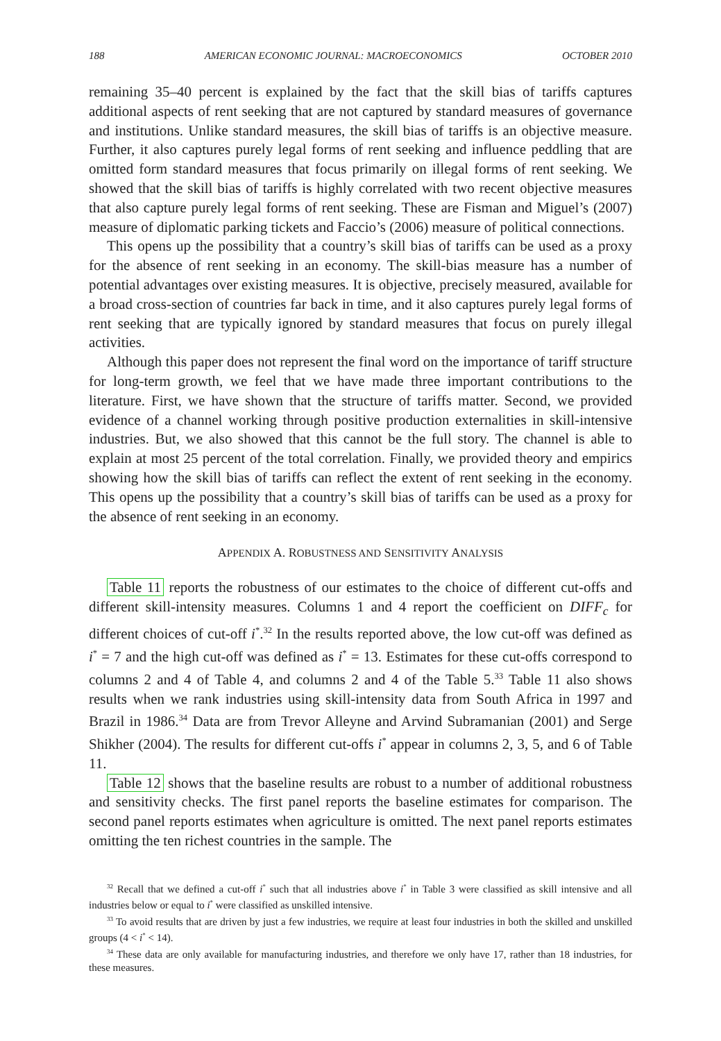188 AMERICAN ECONOMIC JOURNAL: MACROECONOMICS OCTOBER 2010
remaining 35–40 percent is explained by the fact that the skill bias of tariffs captures additional aspects of rent seeking that are not captured by standard measures of governance and institutions. Unlike standard measures, the skill bias of tariffs is an objective measure. Further, it also captures purely legal forms of rent seeking and influence peddling that are omitted form standard measures that focus primarily on illegal forms of rent seeking. We showed that the skill bias of tariffs is highly correlated with two recent objective measures that also capture purely legal forms of rent seeking. These are Fisman and Miguel’s (2007) measure of diplomatic parking tickets and Faccio’s (2006) measure of political connections.
This opens up the possibility that a country’s skill bias of tariffs can be used as a proxy for the absence of rent seeking in an economy. The skill-bias measure has a number of potential advantages over existing measures. It is objective, precisely measured, available for a broad cross-section of countries far back in time, and it also captures purely legal forms of rent seeking that are typically ignored by standard measures that focus on purely illegal activities.
Although this paper does not represent the final word on the importance of tariff structure for long-term growth, we feel that we have made three important contributions to the literature. First, we have shown that the structure of tariffs matter. Second, we provided evidence of a channel working through positive production externalities in skill-intensive industries. But, we also showed that this cannot be the full story. The channel is able to explain at most 25 percent of the total correlation. Finally, we provided theory and empirics showing how the skill bias of tariffs can reflect the extent of rent seeking in the economy. This opens up the possibility that a country’s skill bias of tariffs can be used as a proxy for the absence of rent seeking in an economy.
APPENDIX A. ROBUSTNESS AND SENSITIVITY ANALYSIS
Table 11 reports the robustness of our estimates to the choice of different cut-offs and different skill-intensity measures. Columns 1 and 4 report the coefficient on DIFF<sub>c</sub> for different choices of cut-off i<sup>*</sup>.<sup>32</sup> In the results reported above, the low cut-off was defined as i<sup>*</sup> = 7 and the high cut-off was defined as i<sup>*</sup> = 13. Estimates for these cut-offs correspond to columns 2 and 4 of Table 4, and columns 2 and 4 of the Table 5.<sup>33</sup> Table 11 also shows results when we rank industries using skill-intensity data from South Africa in 1997 and Brazil in 1986.<sup>34</sup> Data are from Trevor Alleyne and Arvind Subramanian (2001) and Serge Shikher (2004). The results for different cut-offs i<sup>*</sup> appear in columns 2, 3, 5, and 6 of Table 11.
Table 12 shows that the baseline results are robust to a number of additional robustness and sensitivity checks. The first panel reports the baseline estimates for comparison. The second panel reports estimates when agriculture is omitted. The next panel reports estimates omitting the ten richest countries in the sample. The
<sup>32</sup> Recall that we defined a cut-off i<sup>*</sup> such that all industries above i<sup>*</sup> in Table 3 were classified as skill intensive and all industries below or equal to i<sup>*</sup> were classified as unskilled intensive.
<sup>33</sup> To avoid results that are driven by just a few industries, we require at least four industries in both the skilled and unskilled groups (4 < i<sup>*</sup> < 14).
<sup>34</sup> These data are only available for manufacturing industries, and therefore we only have 17, rather than 18 industries, for these measures.